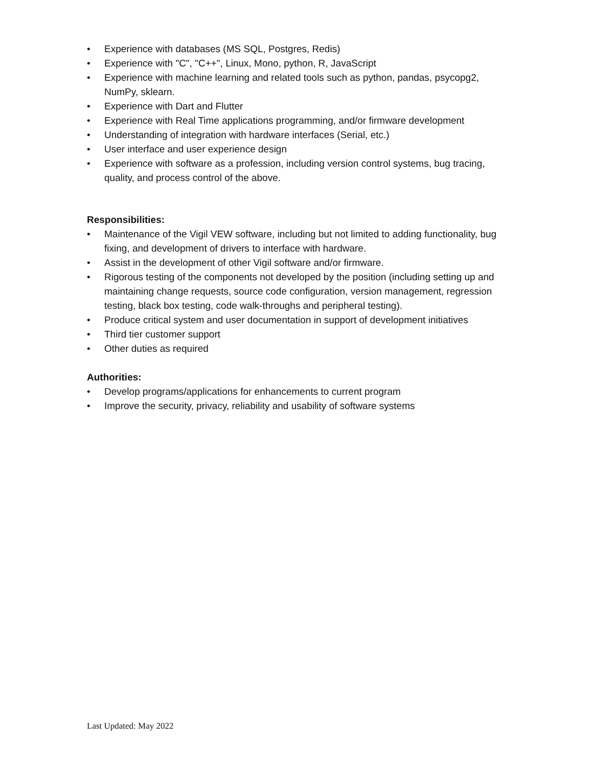• Experience with databases (MS SQL, Postgres, Redis)
• Experience with "C", "C++", Linux, Mono, python, R, JavaScript
• Experience with machine learning and related tools such as python, pandas, psycopg2, NumPy, sklearn.
• Experience with Dart and Flutter
• Experience with Real Time applications programming, and/or firmware development
• Understanding of integration with hardware interfaces (Serial, etc.)
• User interface and user experience design
• Experience with software as a profession, including version control systems, bug tracing, quality, and process control of the above.
Responsibilities:
• Maintenance of the Vigil VEW software, including but not limited to adding functionality, bug fixing, and development of drivers to interface with hardware.
• Assist in the development of other Vigil software and/or firmware.
• Rigorous testing of the components not developed by the position (including setting up and maintaining change requests, source code configuration, version management, regression testing, black box testing, code walk-throughs and peripheral testing).
• Produce critical system and user documentation in support of development initiatives
• Third tier customer support
• Other duties as required
Authorities:
• Develop programs/applications for enhancements to current program
• Improve the security, privacy, reliability and usability of software systems
Last Updated: May 2022